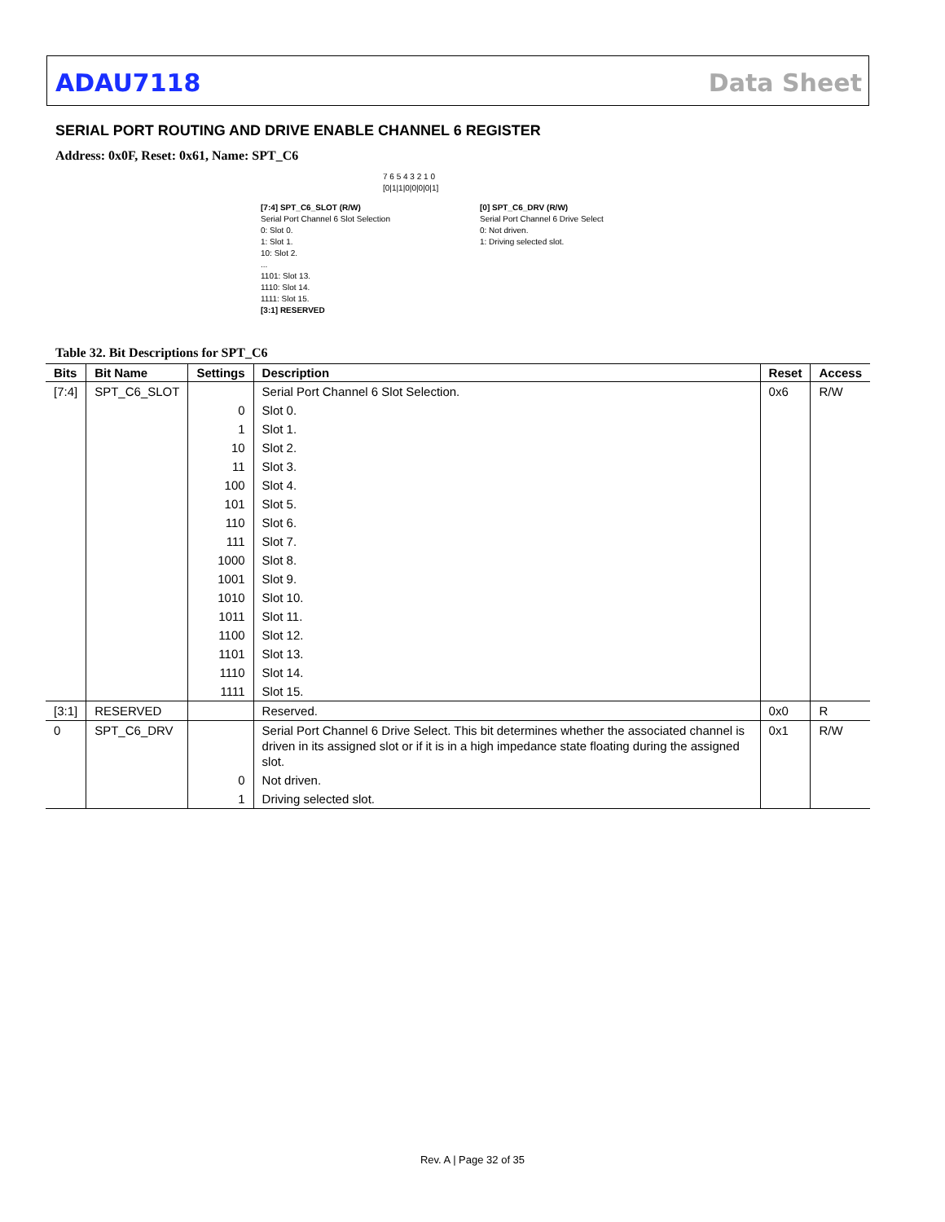ADAU7118 Data Sheet
SERIAL PORT ROUTING AND DRIVE ENABLE CHANNEL 6 REGISTER
Address: 0x0F, Reset: 0x61, Name: SPT_C6
7 6 5 4 3 2 1 0
[0|1|1|0|0|0|0|1]
[7:4] SPT_C6_SLOT (R/W)
Serial Port Channel 6 Slot Selection
0: Slot 0.
1: Slot 1.
10: Slot 2.
...
1101: Slot 13.
1110: Slot 14.
1111: Slot 15.
[3:1] RESERVED
[0] SPT_C6_DRV (R/W)
Serial Port Channel 6 Drive Select
0: Not driven.
1: Driving selected slot.
Table 32. Bit Descriptions for SPT_C6
| Bits | Bit Name | Settings | Description | Reset | Access |
| --- | --- | --- | --- | --- | --- |
| [7:4] | SPT_C6_SLOT | | Serial Port Channel 6 Slot Selection. | 0x6 | R/W |
| | | 0 | Slot 0. | | |
| | | 1 | Slot 1. | | |
| | | 10 | Slot 2. | | |
| | | 11 | Slot 3. | | |
| | | 100 | Slot 4. | | |
| | | 101 | Slot 5. | | |
| | | 110 | Slot 6. | | |
| | | 111 | Slot 7. | | |
| | | 1000 | Slot 8. | | |
| | | 1001 | Slot 9. | | |
| | | 1010 | Slot 10. | | |
| | | 1011 | Slot 11. | | |
| | | 1100 | Slot 12. | | |
| | | 1101 | Slot 13. | | |
| | | 1110 | Slot 14. | | |
| | | 1111 | Slot 15. | | |
| [3:1] | RESERVED | | Reserved. | 0x0 | R |
| 0 | SPT_C6_DRV | | Serial Port Channel 6 Drive Select. This bit determines whether the associated channel is driven in its assigned slot or if it is in a high impedance state floating during the assigned slot. | 0x1 | R/W |
| | | 0 | Not driven. | | |
| | | 1 | Driving selected slot. | | |
Rev. A | Page 32 of 35